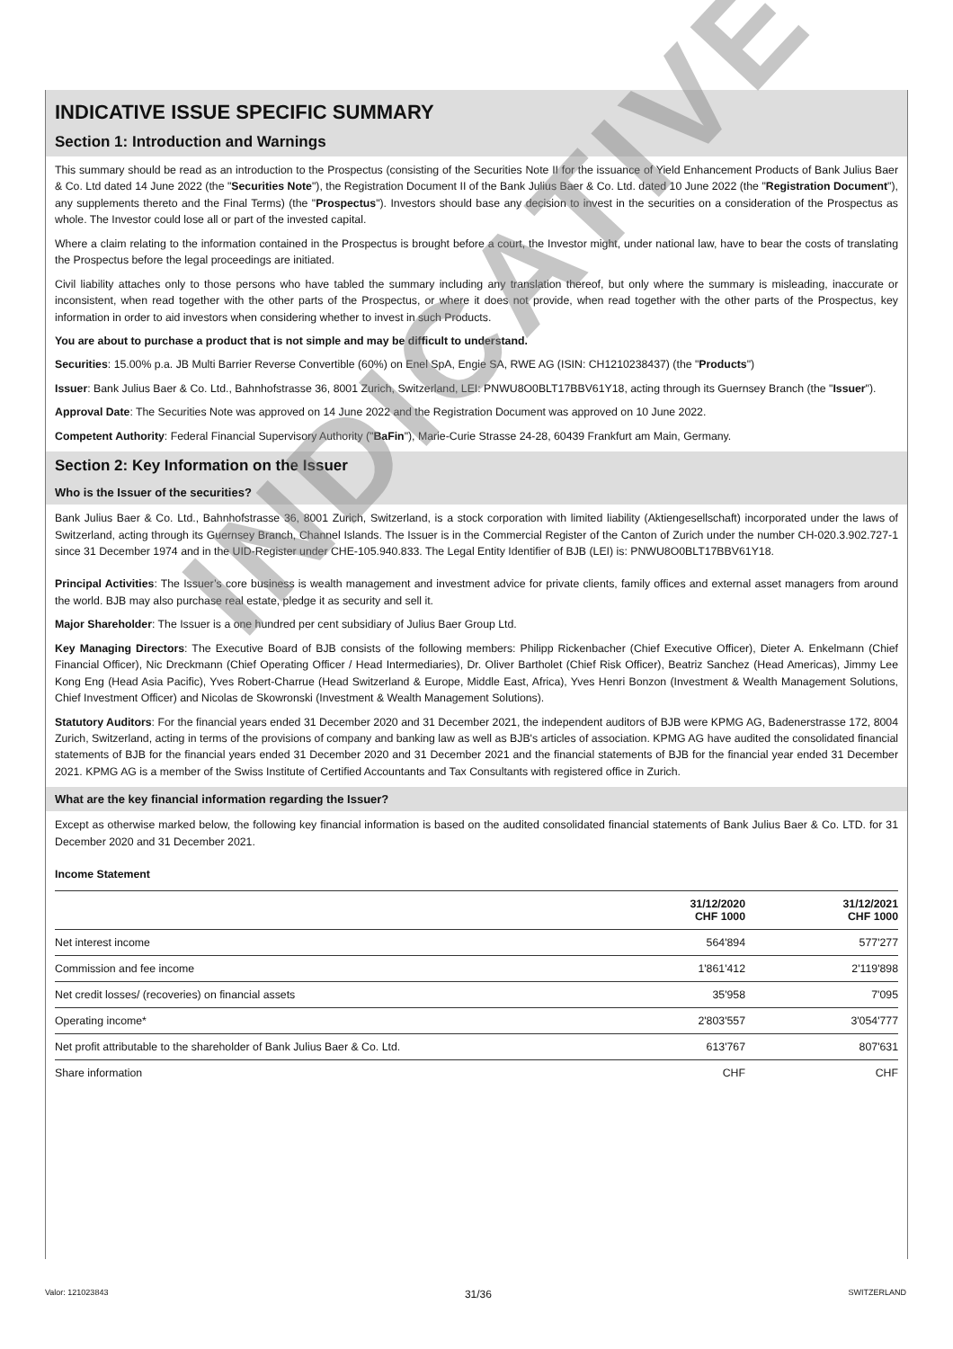INDICATIVE ISSUE SPECIFIC SUMMARY
Section 1: Introduction and Warnings
This summary should be read as an introduction to the Prospectus (consisting of the Securities Note II for the issuance of Yield Enhancement Products of Bank Julius Baer & Co. Ltd dated 14 June 2022 (the "Securities Note"), the Registration Document II of the Bank Julius Baer & Co. Ltd. dated 10 June 2022 (the "Registration Document"), any supplements thereto and the Final Terms) (the "Prospectus"). Investors should base any decision to invest in the securities on a consideration of the Prospectus as whole. The Investor could lose all or part of the invested capital.
Where a claim relating to the information contained in the Prospectus is brought before a court, the Investor might, under national law, have to bear the costs of translating the Prospectus before the legal proceedings are initiated.
Civil liability attaches only to those persons who have tabled the summary including any translation thereof, but only where the summary is misleading, inaccurate or inconsistent, when read together with the other parts of the Prospectus, or where it does not provide, when read together with the other parts of the Prospectus, key information in order to aid investors when considering whether to invest in such Products.
You are about to purchase a product that is not simple and may be difficult to understand.
Securities: 15.00% p.a. JB Multi Barrier Reverse Convertible (60%) on Enel SpA, Engie SA, RWE AG (ISIN: CH1210238437) (the "Products")
Issuer: Bank Julius Baer & Co. Ltd., Bahnhofstrasse 36, 8001 Zurich, Switzerland, LEI: PNWU8O0BLT17BBV61Y18, acting through its Guernsey Branch (the "Issuer").
Approval Date: The Securities Note was approved on 14 June 2022 and the Registration Document was approved on 10 June 2022.
Competent Authority: Federal Financial Supervisory Authority ("BaFin"), Marie-Curie Strasse 24-28, 60439 Frankfurt am Main, Germany.
Section 2: Key Information on the Issuer
Who is the Issuer of the securities?
Bank Julius Baer & Co. Ltd., Bahnhofstrasse 36, 8001 Zurich, Switzerland, is a stock corporation with limited liability (Aktiengesellschaft) incorporated under the laws of Switzerland, acting through its Guernsey Branch, Channel Islands. The Issuer is in the Commercial Register of the Canton of Zurich under the number CH-020.3.902.727-1 since 31 December 1974 and in the UID-Register under CHE-105.940.833. The Legal Entity Identifier of BJB (LEI) is: PNWU8O0BLT17BBV61Y18.
Principal Activities: The Issuer’s core business is wealth management and investment advice for private clients, family offices and external asset managers from around the world. BJB may also purchase real estate, pledge it as security and sell it.
Major Shareholder: The Issuer is a one hundred per cent subsidiary of Julius Baer Group Ltd.
Key Managing Directors: The Executive Board of BJB consists of the following members: Philipp Rickenbacher (Chief Executive Officer), Dieter A. Enkelmann (Chief Financial Officer), Nic Dreckmann (Chief Operating Officer / Head Intermediaries), Dr. Oliver Bartholet (Chief Risk Officer), Beatriz Sanchez (Head Americas), Jimmy Lee Kong Eng (Head Asia Pacific), Yves Robert-Charrue (Head Switzerland & Europe, Middle East, Africa), Yves Henri Bonzon (Investment & Wealth Management Solutions, Chief Investment Officer) and Nicolas de Skowronski (Investment & Wealth Management Solutions).
Statutory Auditors: For the financial years ended 31 December 2020 and 31 December 2021, the independent auditors of BJB were KPMG AG, Badenerstrasse 172, 8004 Zurich, Switzerland, acting in terms of the provisions of company and banking law as well as BJB's articles of association. KPMG AG have audited the consolidated financial statements of BJB for the financial years ended 31 December 2020 and 31 December 2021 and the financial statements of BJB for the financial year ended 31 December 2021. KPMG AG is a member of the Swiss Institute of Certified Accountants and Tax Consultants with registered office in Zurich.
What are the key financial information regarding the Issuer?
Except as otherwise marked below, the following key financial information is based on the audited consolidated financial statements of Bank Julius Baer & Co. LTD. for 31 December 2020 and 31 December 2021.
Income Statement
| | 31/12/2020 CHF 1000 | 31/12/2021 CHF 1000 |
| --- | --- | --- |
| Net interest income | 564'894 | 577'277 |
| Commission and fee income | 1'861'412 | 2'119'898 |
| Net credit losses/ (recoveries) on financial assets | 35'958 | 7'095 |
| Operating income* | 2'803'557 | 3'054'777 |
| Net profit attributable to the shareholder of Bank Julius Baer & Co. Ltd. | 613'767 | 807'631 |
| Share information | CHF | CHF |
INDICATIVE
Valor: 121023843 31/36 SWITZERLAND